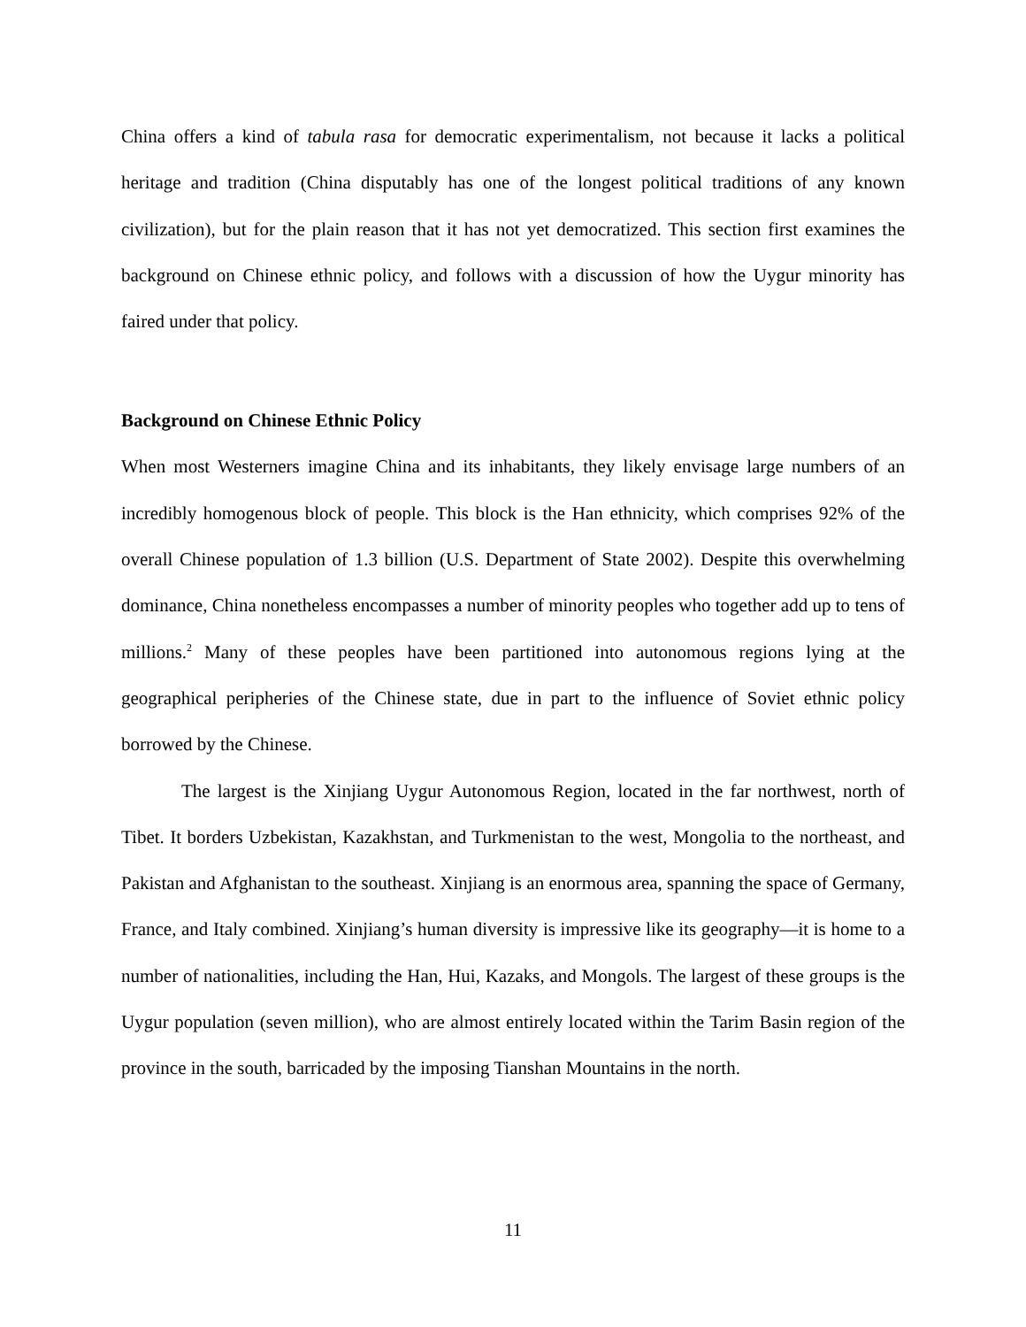China offers a kind of tabula rasa for democratic experimentalism, not because it lacks a political heritage and tradition (China disputably has one of the longest political traditions of any known civilization), but for the plain reason that it has not yet democratized. This section first examines the background on Chinese ethnic policy, and follows with a discussion of how the Uygur minority has faired under that policy.
Background on Chinese Ethnic Policy
When most Westerners imagine China and its inhabitants, they likely envisage large numbers of an incredibly homogenous block of people. This block is the Han ethnicity, which comprises 92% of the overall Chinese population of 1.3 billion (U.S. Department of State 2002). Despite this overwhelming dominance, China nonetheless encompasses a number of minority peoples who together add up to tens of millions.<sup>2</sup> Many of these peoples have been partitioned into autonomous regions lying at the geographical peripheries of the Chinese state, due in part to the influence of Soviet ethnic policy borrowed by the Chinese.
The largest is the Xinjiang Uygur Autonomous Region, located in the far northwest, north of Tibet. It borders Uzbekistan, Kazakhstan, and Turkmenistan to the west, Mongolia to the northeast, and Pakistan and Afghanistan to the southeast. Xinjiang is an enormous area, spanning the space of Germany, France, and Italy combined. Xinjiang’s human diversity is impressive like its geography—it is home to a number of nationalities, including the Han, Hui, Kazaks, and Mongols. The largest of these groups is the Uygur population (seven million), who are almost entirely located within the Tarim Basin region of the province in the south, barricaded by the imposing Tianshan Mountains in the north.
11